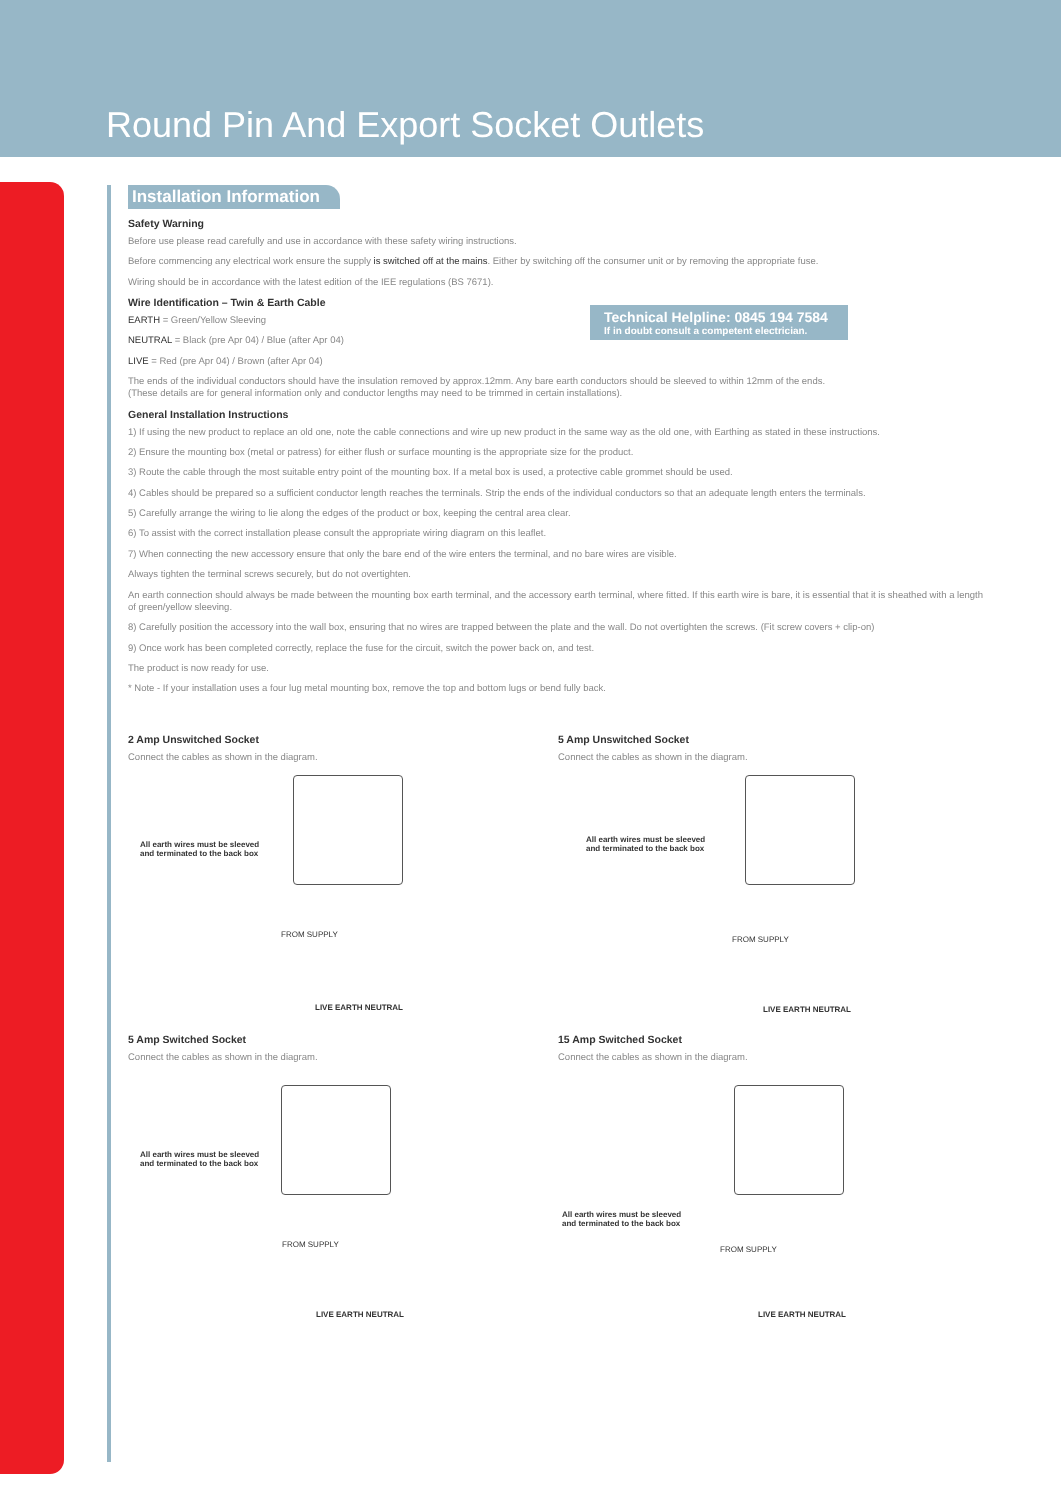Round Pin And Export Socket Outlets
Installation Information
Safety Warning
Before use please read carefully and use in accordance with these safety wiring instructions.
Before commencing any electrical work ensure the supply is switched off at the mains. Either by switching off the consumer unit or by removing the appropriate fuse.
Wiring should be in accordance with the latest edition of the IEE regulations (BS 7671).
Wire Identification – Twin & Earth Cable
EARTH = Green/Yellow Sleeving
NEUTRAL = Black (pre Apr 04) / Blue (after Apr 04)
LIVE = Red (pre Apr 04) / Brown (after Apr 04)
Technical Helpline: 0845 194 7584
If in doubt consult a competent electrician.
The ends of the individual conductors should have the insulation removed by approx.12mm. Any bare earth conductors should be sleeved to within 12mm of the ends.
(These details are for general information only and conductor lengths may need to be trimmed in certain installations).
General Installation Instructions
1) If using the new product to replace an old one, note the cable connections and wire up new product in the same way as the old one, with Earthing as stated in these instructions.
2) Ensure the mounting box (metal or patress) for either flush or surface mounting is the appropriate size for the product.
3) Route the cable through the most suitable entry point of the mounting box. If a metal box is used, a protective cable grommet should be used.
4) Cables should be prepared so a sufficient conductor length reaches the terminals. Strip the ends of the individual conductors so that an adequate length enters the terminals.
5) Carefully arrange the wiring to lie along the edges of the product or box, keeping the central area clear.
6) To assist with the correct installation please consult the appropriate wiring diagram on this leaflet.
7) When connecting the new accessory ensure that only the bare end of the wire enters the terminal, and no bare wires are visible.
Always tighten the terminal screws securely, but do not overtighten.
An earth connection should always be made between the mounting box earth terminal, and the accessory earth terminal, where fitted. If this earth wire is bare, it is essential that it is sheathed with a length of green/yellow sleeving.
8) Carefully position the accessory into the wall box, ensuring that no wires are trapped between the plate and the wall. Do not overtighten the screws. (Fit screw covers + clip-on)
9) Once work has been completed correctly, replace the fuse for the circuit, switch the power back on, and test.
The product is now ready for use.
* Note - If your installation uses a four lug metal mounting box, remove the top and bottom lugs or bend fully back.
2 Amp Unswitched Socket
Connect the cables as shown in the diagram.
All earth wires must be sleeved
and terminated to the back box
FROM SUPPLY
LIVE EARTH NEUTRAL
5 Amp Unswitched Socket
Connect the cables as shown in the diagram.
All earth wires must be sleeved
and terminated to the back box
FROM SUPPLY
LIVE EARTH NEUTRAL
5 Amp Switched Socket
Connect the cables as shown in the diagram.
All earth wires must be sleeved
and terminated to the back box
FROM SUPPLY
LIVE EARTH NEUTRAL
15 Amp Switched Socket
Connect the cables as shown in the diagram.
All earth wires must be sleeved
and terminated to the back box
FROM SUPPLY
LIVE EARTH NEUTRAL